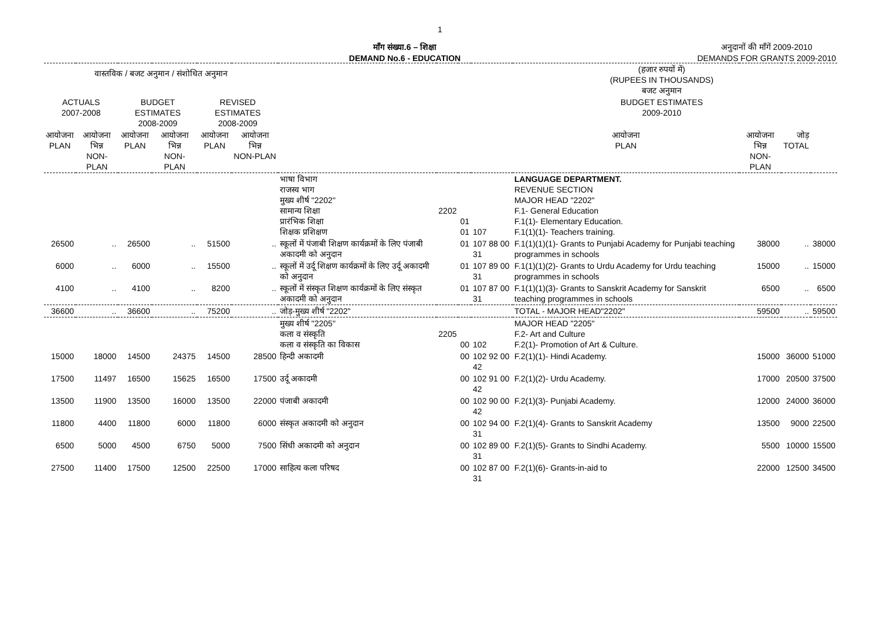1
माँग संख्या.6 – शिक्षा
DEMAND No.6 - EDUCATION
अनुदानों की माँगें 2009-2010
DEMANDS FOR GRANTS 2009-2010
| वास्तविक / बजट अनुमान / संशोधित अनुमान | | | | | | | | | | (हजार रुपयों में) (RUPEES IN THOUSANDS) बजट अनुमान | | | |
| --- | --- | --- | --- | --- | --- | --- | --- | --- | --- | --- | --- | --- | --- |
| ACTUALS 2007-2008 | | BUDGET ESTIMATES 2008-2009 | | REVISED ESTIMATES 2008-2009 | | | | | | BUDGET ESTIMATES 2009-2010 | | | |
| आयोजना PLAN | आयोजना भिन्न NON-PLAN | आयोजना PLAN | आयोजना भिन्न NON-PLAN | आयोजना PLAN | आयोजना भिन्न NON-PLAN | | | | | आयोजना PLAN | आयोजना भिन्न NON-PLAN | जोड़ TOTAL | |
| | | | | | | भाषा विभाग राजस्व भाग मुख्य शीर्ष "2202" सामान्य शिक्षा प्रारंभिक शिक्षा शिक्षक प्रशिक्षण | 2202 | 01 01 | 107 | LANGUAGE DEPARTMENT. REVENUE SECTION MAJOR HEAD "2202" F.1- General Education F.1(1)- Elementary Education. F.1(1)(1)- Teachers training. | | | |
| 26500 | .. | 26500 | .. | 51500 | .. | स्कूलों में पंजाबी शिक्षण कार्यक्रमों के लिए पंजाबी अकादमी को अनुदान | | 01 | 107 88 00 31 | F.1(1)(1)(1)- Grants to Punjabi Academy for Punjabi teaching programmes in schools | 38000 | .. | 38000 |
| 6000 | .. | 6000 | .. | 15500 | .. | स्कूलों में उर्दू शिक्षण कार्यक्रमों के लिए उर्दू अकादमी को अनुदान | | 01 | 107 89 00 31 | F.1(1)(1)(2)- Grants to Urdu Academy for Urdu teaching programmes in schools | 15000 | .. | 15000 |
| 4100 | .. | 4100 | .. | 8200 | .. | स्कूलों में संस्कृत शिक्षण कार्यक्रमों के लिए संस्कृत अकादमी को अनुदान | | 01 | 107 87 00 31 | F.1(1)(1)(3)- Grants to Sanskrit Academy for Sanskrit teaching programmes in schools | 6500 | .. | 6500 |
| 36600 | .. | 36600 | .. | 75200 | .. | जोड़-मुख्य शीर्ष "2202" | | | | TOTAL - MAJOR HEAD"2202" | 59500 | .. | 59500 |
| | | | | | | मुख्य शीर्ष "2205" कला व संस्कृति कला व संस्कृति का विकास | 2205 | 00 | 102 | MAJOR HEAD "2205" F.2- Art and Culture F.2(1)- Promotion of Art & Culture. | | | |
| 15000 | 18000 | 14500 | 24375 | 14500 | 28500 | हिन्दी अकादमी | | 00 | 102 92 00 42 | F.2(1)(1)- Hindi Academy. | 15000 | 36000 | 51000 |
| 17500 | 11497 | 16500 | 15625 | 16500 | 17500 | उर्दू अकादमी | | 00 | 102 91 00 42 | F.2(1)(2)- Urdu Academy. | 17000 | 20500 | 37500 |
| 13500 | 11900 | 13500 | 16000 | 13500 | 22000 | पंजाबी अकादमी | | 00 | 102 90 00 42 | F.2(1)(3)- Punjabi Academy. | 12000 | 24000 | 36000 |
| 11800 | 4400 | 11800 | 6000 | 11800 | 6000 | संस्कृत अकादमी को अनुदान | | 00 | 102 94 00 31 | F.2(1)(4)- Grants to Sanskrit Academy | 13500 | 9000 | 22500 |
| 6500 | 5000 | 4500 | 6750 | 5000 | 7500 | सिंधी अकादमी को अनुदान | | 00 | 102 89 00 31 | F.2(1)(5)- Grants to Sindhi Academy. | 5500 | 10000 | 15500 |
| 27500 | 11400 | 17500 | 12500 | 22500 | 17000 | साहित्य कला परिषद | | 00 | 102 87 00 31 | F.2(1)(6)- Grants-in-aid to | 22000 | 12500 | 34500 |